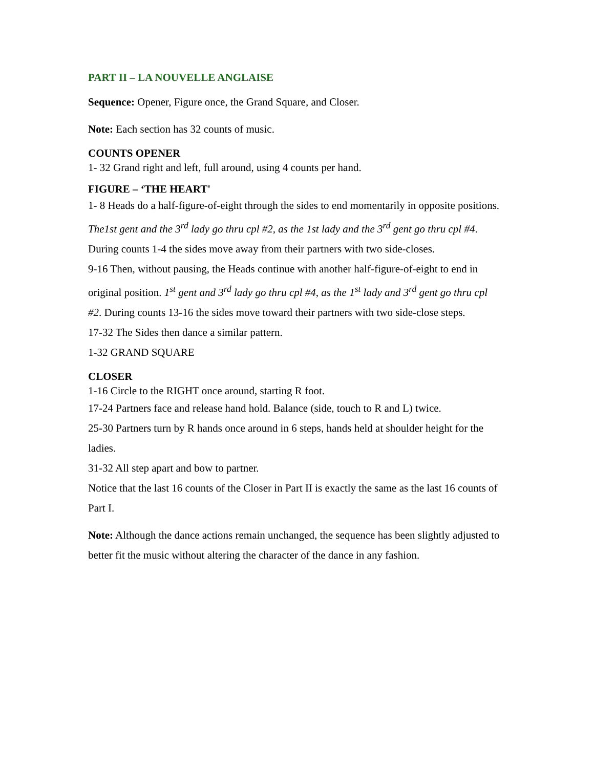PART II – LA NOUVELLE ANGLAISE
Sequence: Opener, Figure once, the Grand Square, and Closer.
Note: Each section has 32 counts of music.
COUNTS OPENER
1- 32 Grand right and left, full around, using 4 counts per hand.
FIGURE – ‘THE HEART'
1- 8 Heads do a half-figure-of-eight through the sides to end momentarily in opposite positions. The1st gent and the 3<sup>rd</sup> lady go thru cpl #2, as the 1st lady and the 3<sup>rd</sup> gent go thru cpl #4. During counts 1-4 the sides move away from their partners with two side-closes.
9-16 Then, without pausing, the Heads continue with another half-figure-of-eight to end in original position. 1<sup>st</sup> gent and 3<sup>rd</sup> lady go thru cpl #4, as the 1<sup>st</sup> lady and 3<sup>rd</sup> gent go thru cpl #2. During counts 13-16 the sides move toward their partners with two side-close steps.
17-32 The Sides then dance a similar pattern.
1-32 GRAND SQUARE
CLOSER
1-16 Circle to the RIGHT once around, starting R foot.
17-24 Partners face and release hand hold. Balance (side, touch to R and L) twice.
25-30 Partners turn by R hands once around in 6 steps, hands held at shoulder height for the ladies.
31-32 All step apart and bow to partner.
Notice that the last 16 counts of the Closer in Part II is exactly the same as the last 16 counts of Part I.
Note: Although the dance actions remain unchanged, the sequence has been slightly adjusted to better fit the music without altering the character of the dance in any fashion.